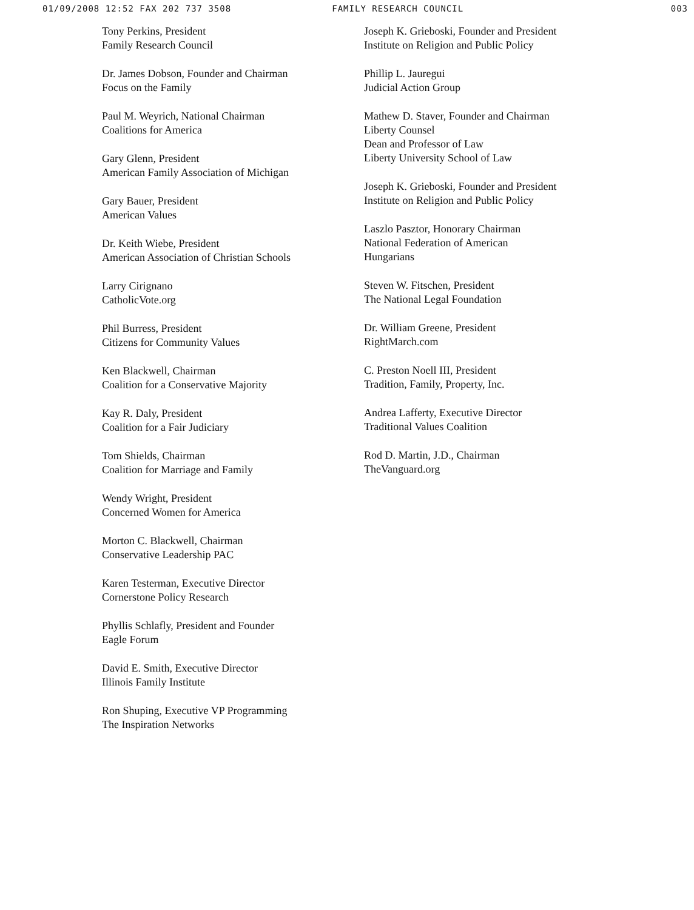01/09/2008 12:52 FAX 202 737 3508 FAMILY RESEARCH COUNCIL 003
Tony Perkins, President
Family Research Council
Dr. James Dobson, Founder and Chairman
Focus on the Family
Paul M. Weyrich, National Chairman
Coalitions for America
Gary Glenn, President
American Family Association of Michigan
Gary Bauer, President
American Values
Dr. Keith Wiebe, President
American Association of Christian Schools
Larry Cirignano
CatholicVote.org
Phil Burress, President
Citizens for Community Values
Ken Blackwell, Chairman
Coalition for a Conservative Majority
Kay R. Daly, President
Coalition for a Fair Judiciary
Tom Shields, Chairman
Coalition for Marriage and Family
Wendy Wright, President
Concerned Women for America
Morton C. Blackwell, Chairman
Conservative Leadership PAC
Karen Testerman, Executive Director
Cornerstone Policy Research
Phyllis Schlafly, President and Founder
Eagle Forum
David E. Smith, Executive Director
Illinois Family Institute
Ron Shuping, Executive VP Programming
The Inspiration Networks
Joseph K. Grieboski, Founder and President
Institute on Religion and Public Policy
Phillip L. Jauregui
Judicial Action Group
Mathew D. Staver, Founder and Chairman
Liberty Counsel
Dean and Professor of Law
Liberty University School of Law
Joseph K. Grieboski, Founder and President
Institute on Religion and Public Policy
Laszlo Pasztor, Honorary Chairman
National Federation of American
Hungarians
Steven W. Fitschen, President
The National Legal Foundation
Dr. William Greene, President
RightMarch.com
C. Preston Noell III, President
Tradition, Family, Property, Inc.
Andrea Lafferty, Executive Director
Traditional Values Coalition
Rod D. Martin, J.D., Chairman
TheVanguard.org